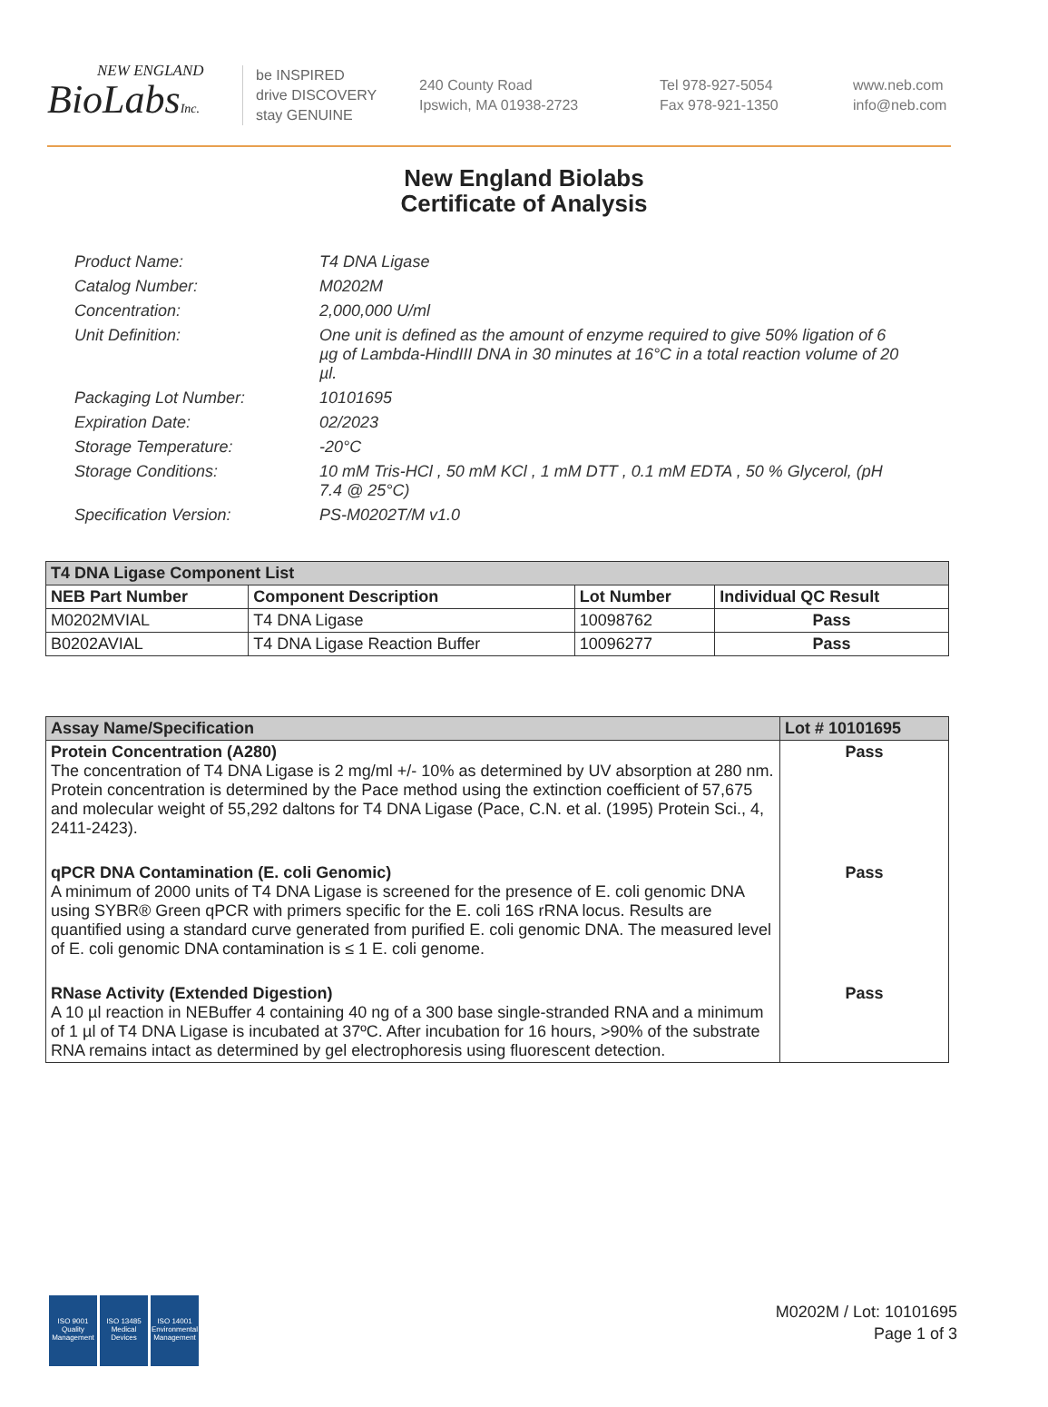NEW ENGLAND
BioLabsInc.
be INSPIRED
drive DISCOVERY
stay GENUINE
240 County Road
Ipswich, MA 01938-2723
Tel 978-927-5054
Fax 978-921-1350
www.neb.com
info@neb.com
New England Biolabs
Certificate of Analysis
Product Name: T4 DNA Ligase
Catalog Number: M0202M
Concentration: 2,000,000 U/ml
Unit Definition: One unit is defined as the amount of enzyme required to give 50% ligation of 6 µg of Lambda-HindIII DNA in 30 minutes at 16°C in a total reaction volume of 20 µl.
Packaging Lot Number: 10101695
Expiration Date: 02/2023
Storage Temperature: -20°C
Storage Conditions: 10 mM Tris-HCl , 50 mM KCl , 1 mM DTT , 0.1 mM EDTA , 50 % Glycerol, (pH 7.4 @ 25°C)
Specification Version: PS-M0202T/M v1.0
| T4 DNA Ligase Component List | | | |
| --- | --- | --- | --- |
| NEB Part Number | Component Description | Lot Number | Individual QC Result |
| M0202MVIAL | T4 DNA Ligase | 10098762 | Pass |
| B0202AVIAL | T4 DNA Ligase Reaction Buffer | 10096277 | Pass |
| Assay Name/Specification | Lot # 10101695 |
| --- | --- |
| Protein Concentration (A280) The concentration of T4 DNA Ligase is 2 mg/ml +/- 10% as determined by UV absorption at 280 nm. Protein concentration is determined by the Pace method using the extinction coefficient of 57,675 and molecular weight of 55,292 daltons for T4 DNA Ligase (Pace, C.N. et al. (1995) Protein Sci., 4, 2411-2423). | Pass |
| qPCR DNA Contamination (E. coli Genomic) A minimum of 2000 units of T4 DNA Ligase is screened for the presence of E. coli genomic DNA using SYBR® Green qPCR with primers specific for the E. coli 16S rRNA locus. Results are quantified using a standard curve generated from purified E. coli genomic DNA. The measured level of E. coli genomic DNA contamination is ≤ 1 E. coli genome. | Pass |
| RNase Activity (Extended Digestion) A 10 µl reaction in NEBuffer 4 containing 40 ng of a 300 base single-stranded RNA and a minimum of 1 µl of T4 DNA Ligase is incubated at 37ºC. After incubation for 16 hours, >90% of the substrate RNA remains intact as determined by gel electrophoresis using fluorescent detection. | Pass |
ISO 9001
Quality Management
ISO 13485
Medical Devices
ISO 14001
Environmental Management
M0202M / Lot: 10101695
Page 1 of 3